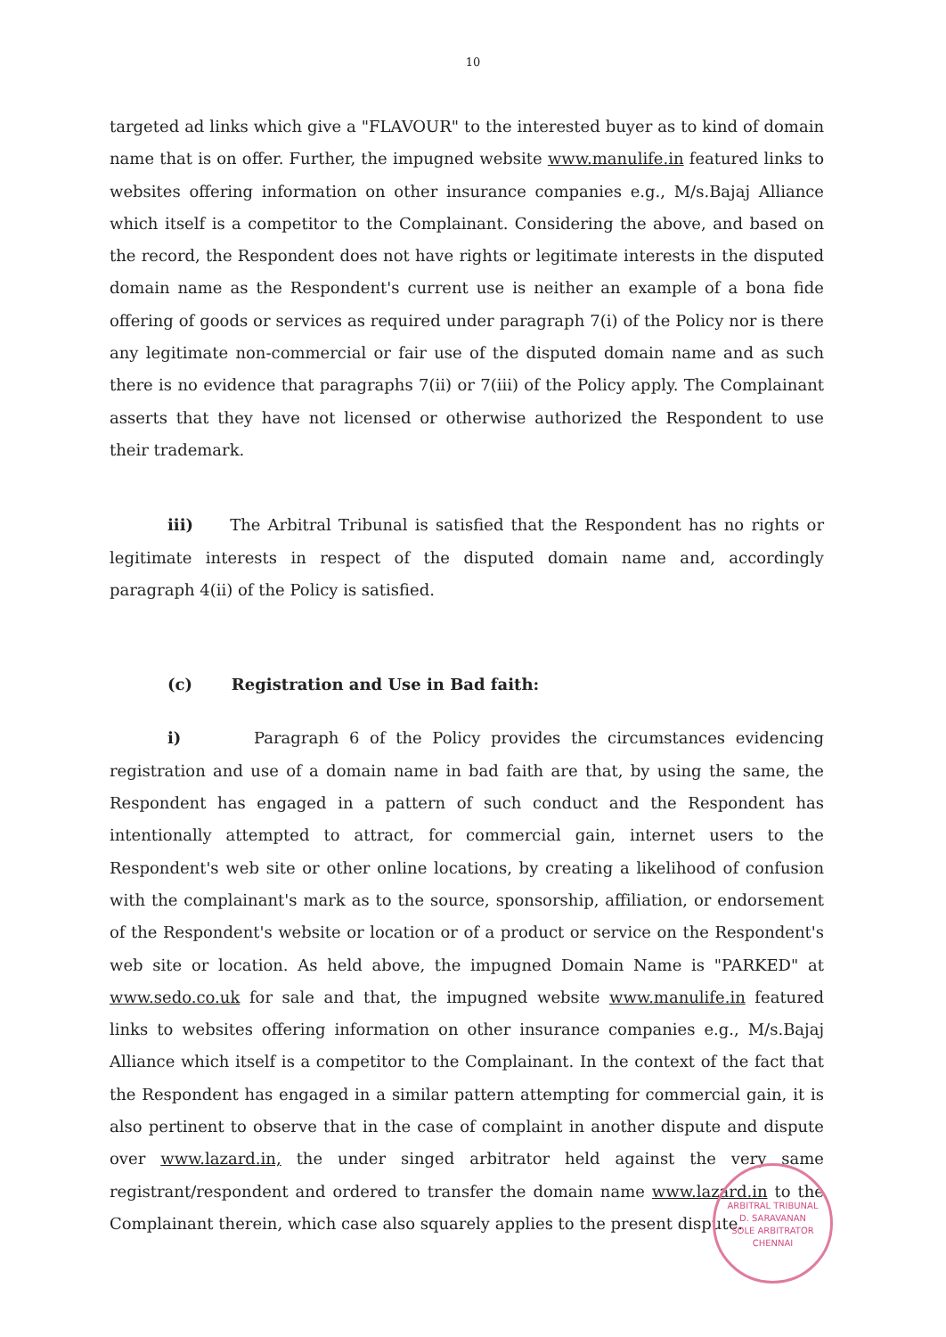10
targeted ad links which give a "FLAVOUR" to the interested buyer as to kind of domain name that is on offer. Further, the impugned website www.manulife.in featured links to websites offering information on other insurance companies e.g., M/s.Bajaj Alliance which itself is a competitor to the Complainant. Considering the above, and based on the record, the Respondent does not have rights or legitimate interests in the disputed domain name as the Respondent's current use is neither an example of a bona fide offering of goods or services as required under paragraph 7(i) of the Policy nor is there any legitimate non-commercial or fair use of the disputed domain name and as such there is no evidence that paragraphs 7(ii) or 7(iii) of the Policy apply. The Complainant asserts that they have not licensed or otherwise authorized the Respondent to use their trademark.
iii) The Arbitral Tribunal is satisfied that the Respondent has no rights or legitimate interests in respect of the disputed domain name and, accordingly paragraph 4(ii) of the Policy is satisfied.
(c) Registration and Use in Bad faith:
i) Paragraph 6 of the Policy provides the circumstances evidencing registration and use of a domain name in bad faith are that, by using the same, the Respondent has engaged in a pattern of such conduct and the Respondent has intentionally attempted to attract, for commercial gain, internet users to the Respondent's web site or other online locations, by creating a likelihood of confusion with the complainant's mark as to the source, sponsorship, affiliation, or endorsement of the Respondent's website or location or of a product or service on the Respondent's web site or location. As held above, the impugned Domain Name is "PARKED" at www.sedo.co.uk for sale and that, the impugned website www.manulife.in featured links to websites offering information on other insurance companies e.g., M/s.Bajaj Alliance which itself is a competitor to the Complainant. In the context of the fact that the Respondent has engaged in a similar pattern attempting for commercial gain, it is also pertinent to observe that in the case of complaint in another dispute and dispute over www.lazard.in, the under singed arbitrator held against the very same registrant/respondent and ordered to transfer the domain name www.lazard.in to the Complainant therein, which case also squarely applies to the present dispute.
ARBITRAL TRIBUNAL
D. SARAVANAN
SOLE ARBITRATOR
CHENNAI